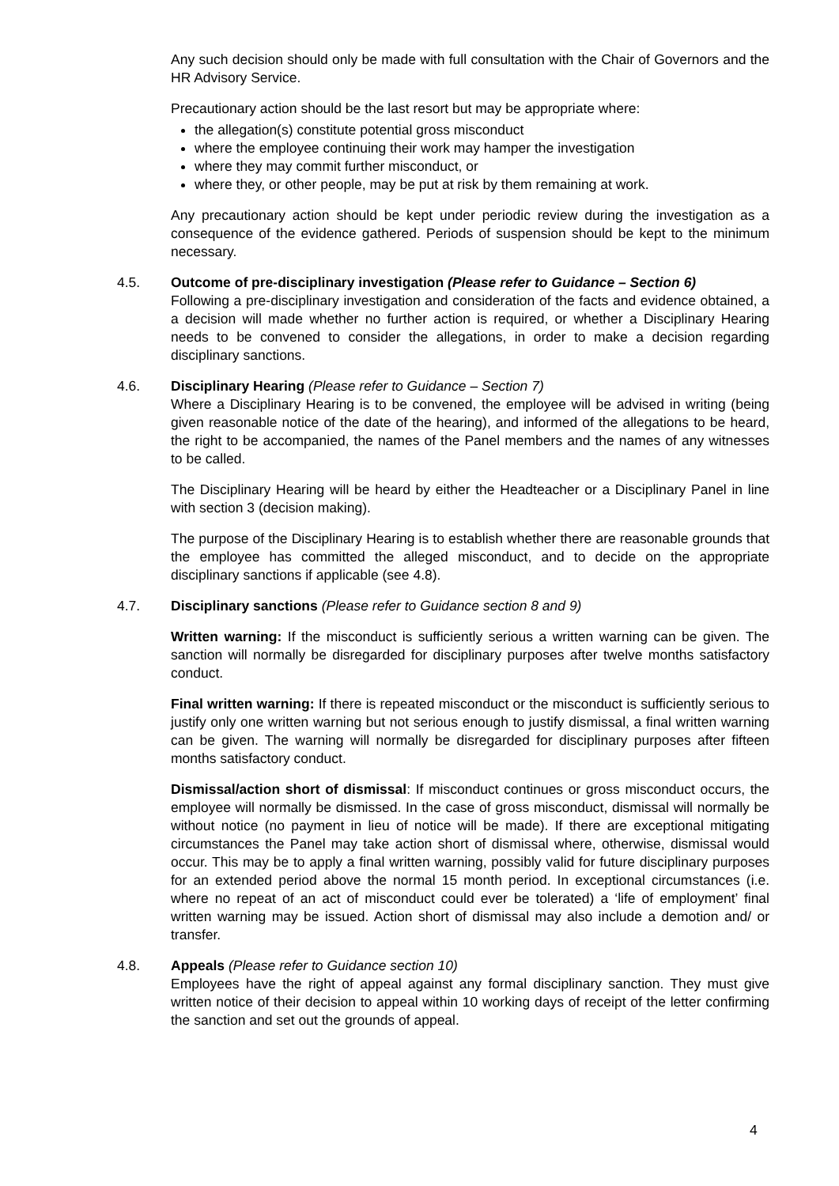Any such decision should only be made with full consultation with the Chair of Governors and the HR Advisory Service.
Precautionary action should be the last resort but may be appropriate where:
the allegation(s) constitute potential gross misconduct
where the employee continuing their work may hamper the investigation
where they may commit further misconduct, or
where they, or other people, may be put at risk by them remaining at work.
Any precautionary action should be kept under periodic review during the investigation as a consequence of the evidence gathered. Periods of suspension should be kept to the minimum necessary.
4.5. Outcome of pre-disciplinary investigation (Please refer to Guidance – Section 6)
Following a pre-disciplinary investigation and consideration of the facts and evidence obtained, a a decision will made whether no further action is required, or whether a Disciplinary Hearing needs to be convened to consider the allegations, in order to make a decision regarding disciplinary sanctions.
4.6. Disciplinary Hearing (Please refer to Guidance – Section 7)
Where a Disciplinary Hearing is to be convened, the employee will be advised in writing (being given reasonable notice of the date of the hearing), and informed of the allegations to be heard, the right to be accompanied, the names of the Panel members and the names of any witnesses to be called.
The Disciplinary Hearing will be heard by either the Headteacher or a Disciplinary Panel in line with section 3 (decision making).
The purpose of the Disciplinary Hearing is to establish whether there are reasonable grounds that the employee has committed the alleged misconduct, and to decide on the appropriate disciplinary sanctions if applicable (see 4.8).
4.7.
Disciplinary sanctions (Please refer to Guidance section 8 and 9)
Written warning: If the misconduct is sufficiently serious a written warning can be given. The sanction will normally be disregarded for disciplinary purposes after twelve months satisfactory conduct.
Final written warning: If there is repeated misconduct or the misconduct is sufficiently serious to justify only one written warning but not serious enough to justify dismissal, a final written warning can be given. The warning will normally be disregarded for disciplinary purposes after fifteen months satisfactory conduct.
Dismissal/action short of dismissal: If misconduct continues or gross misconduct occurs, the employee will normally be dismissed. In the case of gross misconduct, dismissal will normally be without notice (no payment in lieu of notice will be made). If there are exceptional mitigating circumstances the Panel may take action short of dismissal where, otherwise, dismissal would occur. This may be to apply a final written warning, possibly valid for future disciplinary purposes for an extended period above the normal 15 month period. In exceptional circumstances (i.e. where no repeat of an act of misconduct could ever be tolerated) a ‘life of employment’ final written warning may be issued. Action short of dismissal may also include a demotion and/ or transfer.
4.8. Appeals (Please refer to Guidance section 10)
Employees have the right of appeal against any formal disciplinary sanction. They must give written notice of their decision to appeal within 10 working days of receipt of the letter confirming the sanction and set out the grounds of appeal.
4